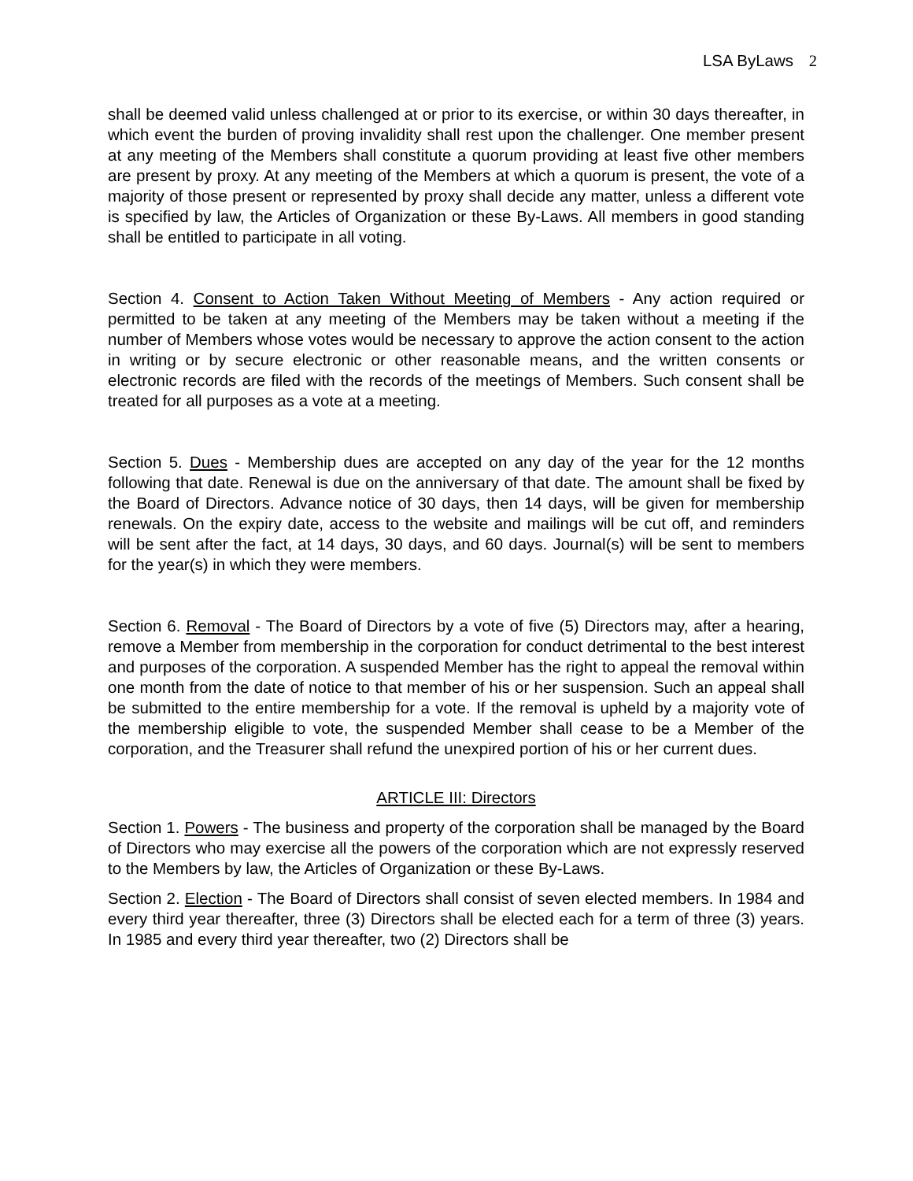LSA ByLaws 2
shall be deemed valid unless challenged at or prior to its exercise, or within 30 days thereafter, in which event the burden of proving invalidity shall rest upon the challenger. One member present at any meeting of the Members shall constitute a quorum providing at least five other members are present by proxy. At any meeting of the Members at which a quorum is present, the vote of a majority of those present or represented by proxy shall decide any matter, unless a different vote is specified by law, the Articles of Organization or these By-Laws. All members in good standing shall be entitled to participate in all voting.
Section 4. Consent to Action Taken Without Meeting of Members - Any action required or permitted to be taken at any meeting of the Members may be taken without a meeting if the number of Members whose votes would be necessary to approve the action consent to the action in writing or by secure electronic or other reasonable means, and the written consents or electronic records are filed with the records of the meetings of Members. Such consent shall be treated for all purposes as a vote at a meeting.
Section 5. Dues - Membership dues are accepted on any day of the year for the 12 months following that date. Renewal is due on the anniversary of that date. The amount shall be fixed by the Board of Directors. Advance notice of 30 days, then 14 days, will be given for membership renewals. On the expiry date, access to the website and mailings will be cut off, and reminders will be sent after the fact, at 14 days, 30 days, and 60 days. Journal(s) will be sent to members for the year(s) in which they were members.
Section 6. Removal - The Board of Directors by a vote of five (5) Directors may, after a hearing, remove a Member from membership in the corporation for conduct detrimental to the best interest and purposes of the corporation. A suspended Member has the right to appeal the removal within one month from the date of notice to that member of his or her suspension. Such an appeal shall be submitted to the entire membership for a vote. If the removal is upheld by a majority vote of the membership eligible to vote, the suspended Member shall cease to be a Member of the corporation, and the Treasurer shall refund the unexpired portion of his or her current dues.
ARTICLE III: Directors
Section 1. Powers - The business and property of the corporation shall be managed by the Board of Directors who may exercise all the powers of the corporation which are not expressly reserved to the Members by law, the Articles of Organization or these By-Laws.
Section 2. Election - The Board of Directors shall consist of seven elected members. In 1984 and every third year thereafter, three (3) Directors shall be elected each for a term of three (3) years. In 1985 and every third year thereafter, two (2) Directors shall be